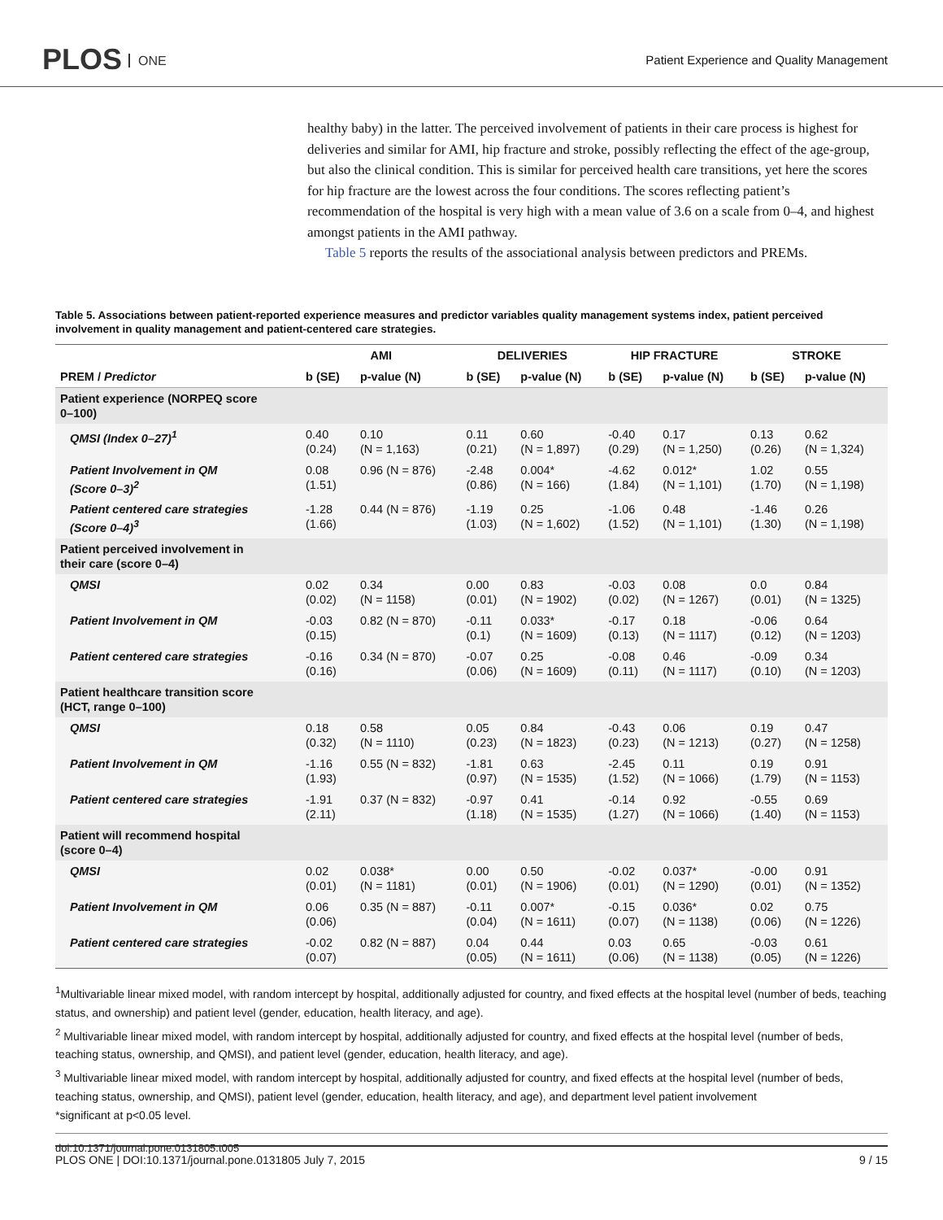PLOS ONE
Patient Experience and Quality Management
healthy baby) in the latter. The perceived involvement of patients in their care process is highest for deliveries and similar for AMI, hip fracture and stroke, possibly reflecting the effect of the age-group, but also the clinical condition. This is similar for perceived health care transitions, yet here the scores for hip fracture are the lowest across the four conditions. The scores reflecting patient’s recommendation of the hospital is very high with a mean value of 3.6 on a scale from 0–4, and highest amongst patients in the AMI pathway.
Table 5 reports the results of the associational analysis between predictors and PREMs.
Table 5. Associations between patient-reported experience measures and predictor variables quality management systems index, patient perceived involvement in quality management and patient-centered care strategies.
| | AMI | | DELIVERIES | | HIP FRACTURE | | STROKE | |
| --- | --- | --- | --- | --- | --- | --- | --- | --- |
| PREM / Predictor | b (SE) | p-value (N) | b (SE) | p-value (N) | b (SE) | p-value (N) | b (SE) | p-value (N) |
| Patient experience (NORPEQ score 0–100) | | | | | | | | |
| QMSI (Index 0–27)<sup>1</sup> | 0.40 (0.24) | 0.10 (N = 1,163) | 0.11 (0.21) | 0.60 (N = 1,897) | -0.40 (0.29) | 0.17 (N = 1,250) | 0.13 (0.26) | 0.62 (N = 1,324) |
| Patient Involvement in QM (Score 0–3)<sup>2</sup> | 0.08 (1.51) | 0.96 (N = 876) | -2.48 (0.86) | 0.004* (N = 166) | -4.62 (1.84) | 0.012* (N = 1,101) | 1.02 (1.70) | 0.55 (N = 1,198) |
| Patient centered care strategies (Score 0–4)<sup>3</sup> | -1.28 (1.66) | 0.44 (N = 876) | -1.19 (1.03) | 0.25 (N = 1,602) | -1.06 (1.52) | 0.48 (N = 1,101) | -1.46 (1.30) | 0.26 (N = 1,198) |
| Patient perceived involvement in their care (score 0–4) | | | | | | | | |
| QMSI | 0.02 (0.02) | 0.34 (N = 1158) | 0.00 (0.01) | 0.83 (N = 1902) | -0.03 (0.02) | 0.08 (N = 1267) | 0.0 (0.01) | 0.84 (N = 1325) |
| Patient Involvement in QM | -0.03 (0.15) | 0.82 (N = 870) | -0.11 (0.1) | 0.033* (N = 1609) | -0.17 (0.13) | 0.18 (N = 1117) | -0.06 (0.12) | 0.64 (N = 1203) |
| Patient centered care strategies | -0.16 (0.16) | 0.34 (N = 870) | -0.07 (0.06) | 0.25 (N = 1609) | -0.08 (0.11) | 0.46 (N = 1117) | -0.09 (0.10) | 0.34 (N = 1203) |
| Patient healthcare transition score (HCT, range 0–100) | | | | | | | | |
| QMSI | 0.18 (0.32) | 0.58 (N = 1110) | 0.05 (0.23) | 0.84 (N = 1823) | -0.43 (0.23) | 0.06 (N = 1213) | 0.19 (0.27) | 0.47 (N = 1258) |
| Patient Involvement in QM | -1.16 (1.93) | 0.55 (N = 832) | -1.81 (0.97) | 0.63 (N = 1535) | -2.45 (1.52) | 0.11 (N = 1066) | 0.19 (1.79) | 0.91 (N = 1153) |
| Patient centered care strategies | -1.91 (2.11) | 0.37 (N = 832) | -0.97 (1.18) | 0.41 (N = 1535) | -0.14 (1.27) | 0.92 (N = 1066) | -0.55 (1.40) | 0.69 (N = 1153) |
| Patient will recommend hospital (score 0–4) | | | | | | | | |
| QMSI | 0.02 (0.01) | 0.038* (N = 1181) | 0.00 (0.01) | 0.50 (N = 1906) | -0.02 (0.01) | 0.037* (N = 1290) | -0.00 (0.01) | 0.91 (N = 1352) |
| Patient Involvement in QM | 0.06 (0.06) | 0.35 (N = 887) | -0.11 (0.04) | 0.007* (N = 1611) | -0.15 (0.07) | 0.036* (N = 1138) | 0.02 (0.06) | 0.75 (N = 1226) |
| Patient centered care strategies | -0.02 (0.07) | 0.82 (N = 887) | 0.04 (0.05) | 0.44 (N = 1611) | 0.03 (0.06) | 0.65 (N = 1138) | -0.03 (0.05) | 0.61 (N = 1226) |
<sup>1</sup> Multivariable linear mixed model, with random intercept by hospital, additionally adjusted for country, and fixed effects at the hospital level (number of beds, teaching status, and ownership) and patient level (gender, education, health literacy, and age).
<sup>2</sup> Multivariable linear mixed model, with random intercept by hospital, additionally adjusted for country, and fixed effects at the hospital level (number of beds, teaching status, ownership, and QMSI), and patient level (gender, education, health literacy, and age).
<sup>3</sup> Multivariable linear mixed model, with random intercept by hospital, additionally adjusted for country, and fixed effects at the hospital level (number of beds, teaching status, ownership, and QMSI), patient level (gender, education, health literacy, and age), and department level patient involvement
*significant at p<0.05 level.
doi:10.1371/journal.pone.0131805.t005
PLOS ONE | DOI:10.1371/journal.pone.0131805 July 7, 2015 9 / 15